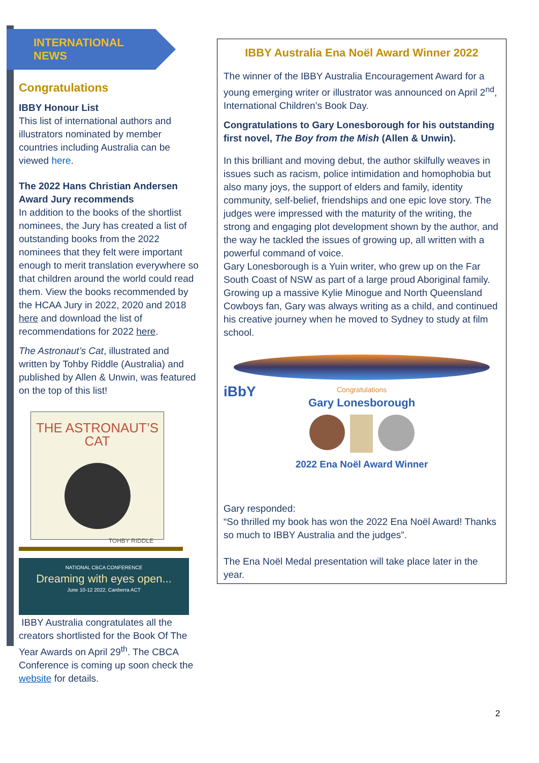INTERNATIONAL
NEWS
Congratulations
IBBY Honour List
This list of international authors and illustrators nominated by member countries including Australia can be viewed here.
The 2022 Hans Christian Andersen Award Jury recommends
In addition to the books of the shortlist nominees, the Jury has created a list of outstanding books from the 2022 nominees that they felt were important enough to merit translation everywhere so that children around the world could read them. View the books recommended by the HCAA Jury in 2022, 2020 and 2018 here and download the list of recommendations for 2022 here.
The Astronaut’s Cat, illustrated and written by Tohby Riddle (Australia) and published by Allen & Unwin, was featured on the top of this list!
THE ASTRONAUT’S CAT
TOHBY RIDDLE
NATIONAL CBCA CONFERENCE
Dreaming with eyes open...
June 10-12 2022, Canberra ACT
IBBY Australia congratulates all the creators shortlisted for the Book Of The Year Awards on April 29<sup>th</sup>. The CBCA Conference is coming up soon check the website for details.
IBBY Australia Ena Noël Award Winner 2022
The winner of the IBBY Australia Encouragement Award for a young emerging writer or illustrator was announced on April 2<sup>nd</sup>, International Children’s Book Day.
Congratulations to Gary Lonesborough for his outstanding first novel, The Boy from the Mish (Allen & Unwin).
In this brilliant and moving debut, the author skilfully weaves in issues such as racism, police intimidation and homophobia but also many joys, the support of elders and family, identity community, self-belief, friendships and one epic love story. The judges were impressed with the maturity of the writing, the strong and engaging plot development shown by the author, and the way he tackled the issues of growing up, all written with a powerful command of voice.
Gary Lonesborough is a Yuin writer, who grew up on the Far South Coast of NSW as part of a large proud Aboriginal family. Growing up a massive Kylie Minogue and North Queensland Cowboys fan, Gary was always writing as a child, and continued his creative journey when he moved to Sydney to study at film school.
iBbY
Congratulations
Gary Lonesborough
2022 Ena Noël Award Winner
Gary responded:
“So thrilled my book has won the 2022 Ena Noël Award! Thanks so much to IBBY Australia and the judges”.
The Ena Noël Medal presentation will take place later in the year.
2